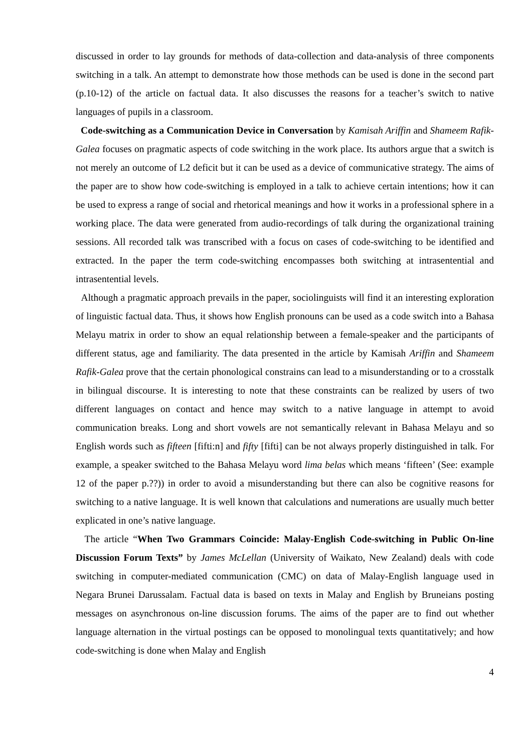discussed in order to lay grounds for methods of data-collection and data-analysis of three components switching in a talk. An attempt to demonstrate how those methods can be used is done in the second part (p.10-12) of the article on factual data. It also discusses the reasons for a teacher’s switch to native languages of pupils in a classroom.
Code-switching as a Communication Device in Conversation by Kamisah Ariffin and Shameem Rafik-Galea focuses on pragmatic aspects of code switching in the work place. Its authors argue that a switch is not merely an outcome of L2 deficit but it can be used as a device of communicative strategy. The aims of the paper are to show how code-switching is employed in a talk to achieve certain intentions; how it can be used to express a range of social and rhetorical meanings and how it works in a professional sphere in a working place. The data were generated from audio-recordings of talk during the organizational training sessions. All recorded talk was transcribed with a focus on cases of code-switching to be identified and extracted. In the paper the term code-switching encompasses both switching at intrasentential and intrasentential levels.
Although a pragmatic approach prevails in the paper, sociolinguists will find it an interesting exploration of linguistic factual data. Thus, it shows how English pronouns can be used as a code switch into a Bahasa Melayu matrix in order to show an equal relationship between a female-speaker and the participants of different status, age and familiarity. The data presented in the article by Kamisah Ariffin and Shameem Rafik-Galea prove that the certain phonological constrains can lead to a misunderstanding or to a crosstalk in bilingual discourse. It is interesting to note that these constraints can be realized by users of two different languages on contact and hence may switch to a native language in attempt to avoid communication breaks. Long and short vowels are not semantically relevant in Bahasa Melayu and so English words such as fifteen [fifti:n] and fifty [fifti] can be not always properly distinguished in talk. For example, a speaker switched to the Bahasa Melayu word lima belas which means ‘fifteen’ (See: example 12 of the paper p.??)) in order to avoid a misunderstanding but there can also be cognitive reasons for switching to a native language. It is well known that calculations and numerations are usually much better explicated in one’s native language.
The article “When Two Grammars Coincide: Malay-English Code-switching in Public On-line Discussion Forum Texts” by James McLellan (University of Waikato, New Zealand) deals with code switching in computer-mediated communication (CMC) on data of Malay-English language used in Negara Brunei Darussalam. Factual data is based on texts in Malay and English by Bruneians posting messages on asynchronous on-line discussion forums. The aims of the paper are to find out whether language alternation in the virtual postings can be opposed to monolingual texts quantitatively; and how code-switching is done when Malay and English
4